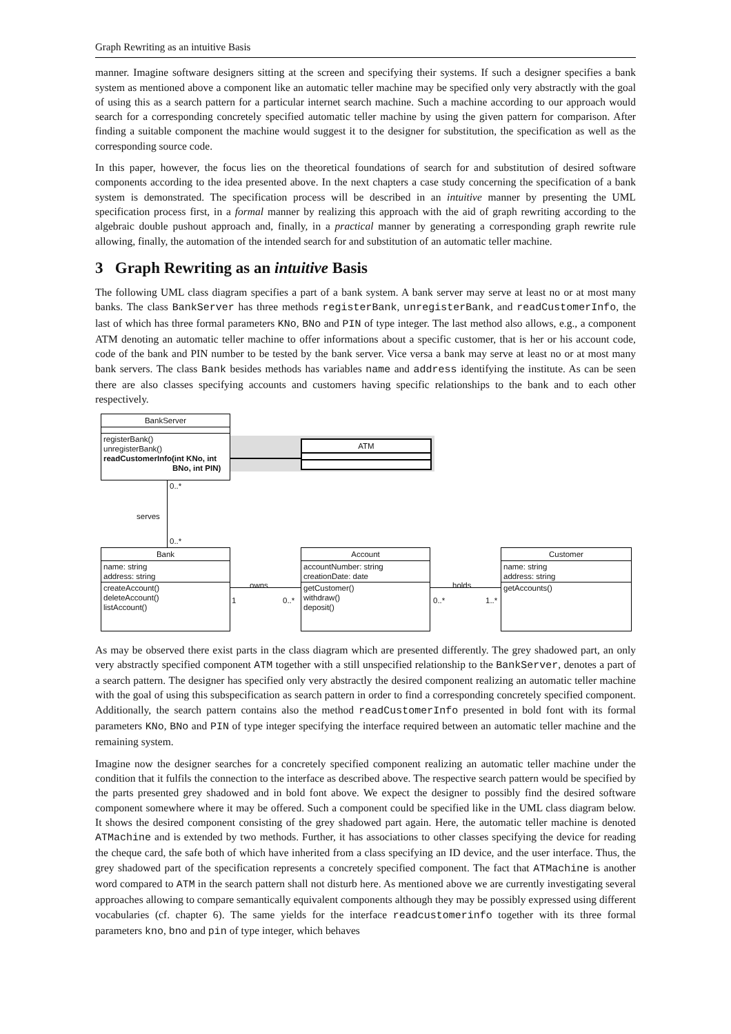Graph Rewriting as an intuitive Basis
manner. Imagine software designers sitting at the screen and specifying their systems. If such a designer specifies a bank system as mentioned above a component like an automatic teller machine may be specified only very abstractly with the goal of using this as a search pattern for a particular internet search machine. Such a machine according to our approach would search for a corresponding concretely specified automatic teller machine by using the given pattern for comparison. After finding a suitable component the machine would suggest it to the designer for substitution, the specification as well as the corresponding source code.
In this paper, however, the focus lies on the theoretical foundations of search for and substitution of desired software components according to the idea presented above. In the next chapters a case study concerning the specification of a bank system is demonstrated. The specification process will be described in an intuitive manner by presenting the UML specification process first, in a formal manner by realizing this approach with the aid of graph rewriting according to the algebraic double pushout approach and, finally, in a practical manner by generating a corresponding graph rewrite rule allowing, finally, the automation of the intended search for and substitution of an automatic teller machine.
3 Graph Rewriting as an intuitive Basis
The following UML class diagram specifies a part of a bank system. A bank server may serve at least no or at most many banks. The class BankServer has three methods registerBank, unregisterBank, and readCustomerInfo, the last of which has three formal parameters KNo, BNo and PIN of type integer. The last method also allows, e.g., a component ATM denoting an automatic teller machine to offer informations about a specific customer, that is her or his account code, code of the bank and PIN number to be tested by the bank server. Vice versa a bank may serve at least no or at most many bank servers. The class Bank besides methods has variables name and address identifying the institute. As can be seen there are also classes specifying accounts and customers having specific relationships to the bank and to each other respectively.
BankServer
registerBank()
unregisterBank()
readCustomerInfo(int KNo, int
BNo, int PIN)
ATM
0..*
serves
0..*
Bank
name: string
address: string
createAccount()
deleteAccount()
listAccount()
owns
1 0..*
Account
accountNumber: string
creationDate: date
getCustomer()
withdraw()
deposit()
holds
0..* 1..*
Customer
name: string
address: string
getAccounts()
As may be observed there exist parts in the class diagram which are presented differently. The grey shadowed part, an only very abstractly specified component ATM together with a still unspecified relationship to the BankServer, denotes a part of a search pattern. The designer has specified only very abstractly the desired component realizing an automatic teller machine with the goal of using this subspecification as search pattern in order to find a corresponding concretely specified component. Additionally, the search pattern contains also the method readCustomerInfo presented in bold font with its formal parameters KNo, BNo and PIN of type integer specifying the interface required between an automatic teller machine and the remaining system.
Imagine now the designer searches for a concretely specified component realizing an automatic teller machine under the condition that it fulfils the connection to the interface as described above. The respective search pattern would be specified by the parts presented grey shadowed and in bold font above. We expect the designer to possibly find the desired software component somewhere where it may be offered. Such a component could be specified like in the UML class diagram below. It shows the desired component consisting of the grey shadowed part again. Here, the automatic teller machine is denoted ATMachine and is extended by two methods. Further, it has associations to other classes specifying the device for reading the cheque card, the safe both of which have inherited from a class specifying an ID device, and the user interface. Thus, the grey shadowed part of the specification represents a concretely specified component. The fact that ATMachine is another word compared to ATM in the search pattern shall not disturb here. As mentioned above we are currently investigating several approaches allowing to compare semantically equivalent components although they may be possibly expressed using different vocabularies (cf. chapter 6). The same yields for the interface readcustomerinfo together with its three formal parameters kno, bno and pin of type integer, which behaves